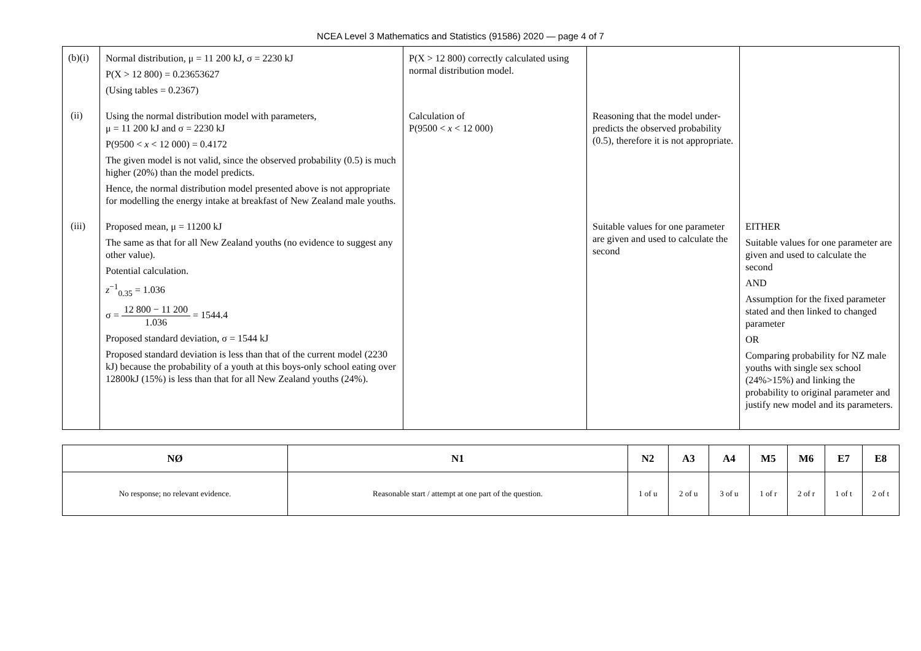NCEA Level 3 Mathematics and Statistics (91586) 2020 — page 4 of 7
| (b)(i) | Normal distribution, μ = 11 200 kJ, σ = 2230 kJ P(X > 12 800) = 0.23653627 (Using tables = 0.2367) | P(X > 12 800) correctly calculated using normal distribution model. | | |
| (ii) | Using the normal distribution model with parameters, μ = 11 200 kJ and σ = 2230 kJ P(9500 < x < 12 000) = 0.4172 The given model is not valid, since the observed probability (0.5) is much higher (20%) than the model predicts. Hence, the normal distribution model presented above is not appropriate for modelling the energy intake at breakfast of New Zealand male youths. | Calculation of P(9500 < x < 12 000) | Reasoning that the model under-predicts the observed probability (0.5), therefore it is not appropriate. | |
| (iii) | Proposed mean, μ = 11200 kJ The same as that for all New Zealand youths (no evidence to suggest any other value). Potential calculation. z<sup>−1</sup><sub>0.35</sub> = 1.036 σ = 12 800 − 11 200 1.036 = 1544.4 Proposed standard deviation, σ = 1544 kJ Proposed standard deviation is less than that of the current model (2230 kJ) because the probability of a youth at this boys-only school eating over 12800kJ (15%) is less than that for all New Zealand youths (24%). | | Suitable values for one parameter are given and used to calculate the second | EITHER Suitable values for one parameter are given and used to calculate the second AND Assumption for the fixed parameter stated and then linked to changed parameter OR Comparing probability for NZ male youths with single sex school (24%>15%) and linking the probability to original parameter and justify new model and its parameters. |
| NØ | N1 | N2 | A3 | A4 | M5 | M6 | E7 | E8 |
| --- | --- | --- | --- | --- | --- | --- | --- | --- |
| No response; no relevant evidence. | Reasonable start / attempt at one part of the question. | 1 of u | 2 of u | 3 of u | 1 of r | 2 of r | 1 of t | 2 of t |